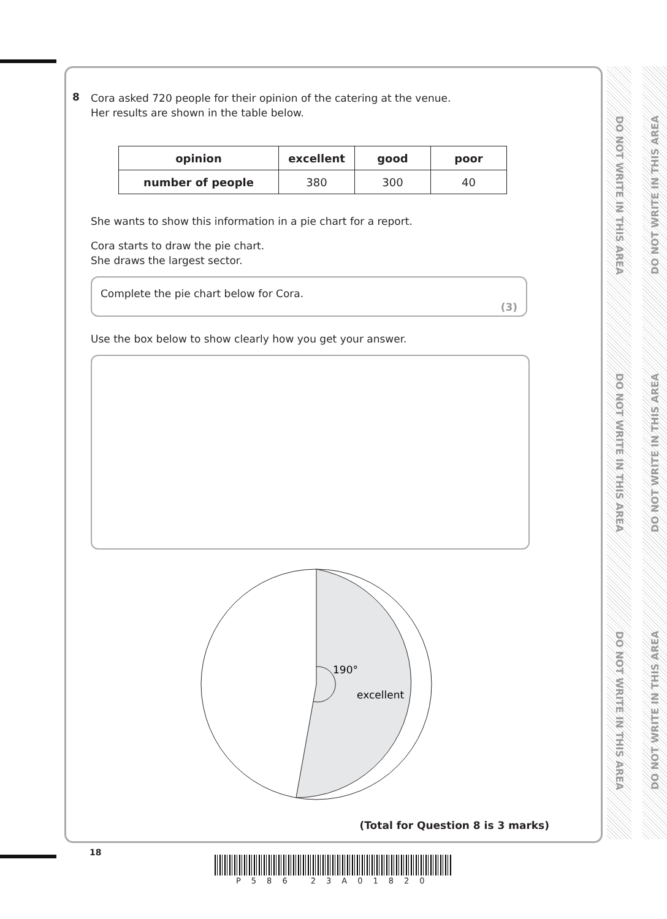DO NOT WRITE IN THIS AREA DO NOT WRITE IN THIS AREA DO NOT WRITE IN THIS AREA
DO NOT WRITE IN THIS AREA DO NOT WRITE IN THIS AREA DO NOT WRITE IN THIS AREA
8
Cora asked 720 people for their opinion of the catering at the venue.
Her results are shown in the table below.
| opinion | excellent | good | poor |
| --- | --- | --- | --- |
| number of people | 380 | 300 | 40 |
She wants to show this information in a pie chart for a report.
Cora starts to draw the pie chart.
She draws the largest sector.
Complete the pie chart below for Cora.
(3)
Use the box below to show clearly how you get your answer.
190°
excellent
(Total for Question 8 is 3 marks)
18
P586 23A01820